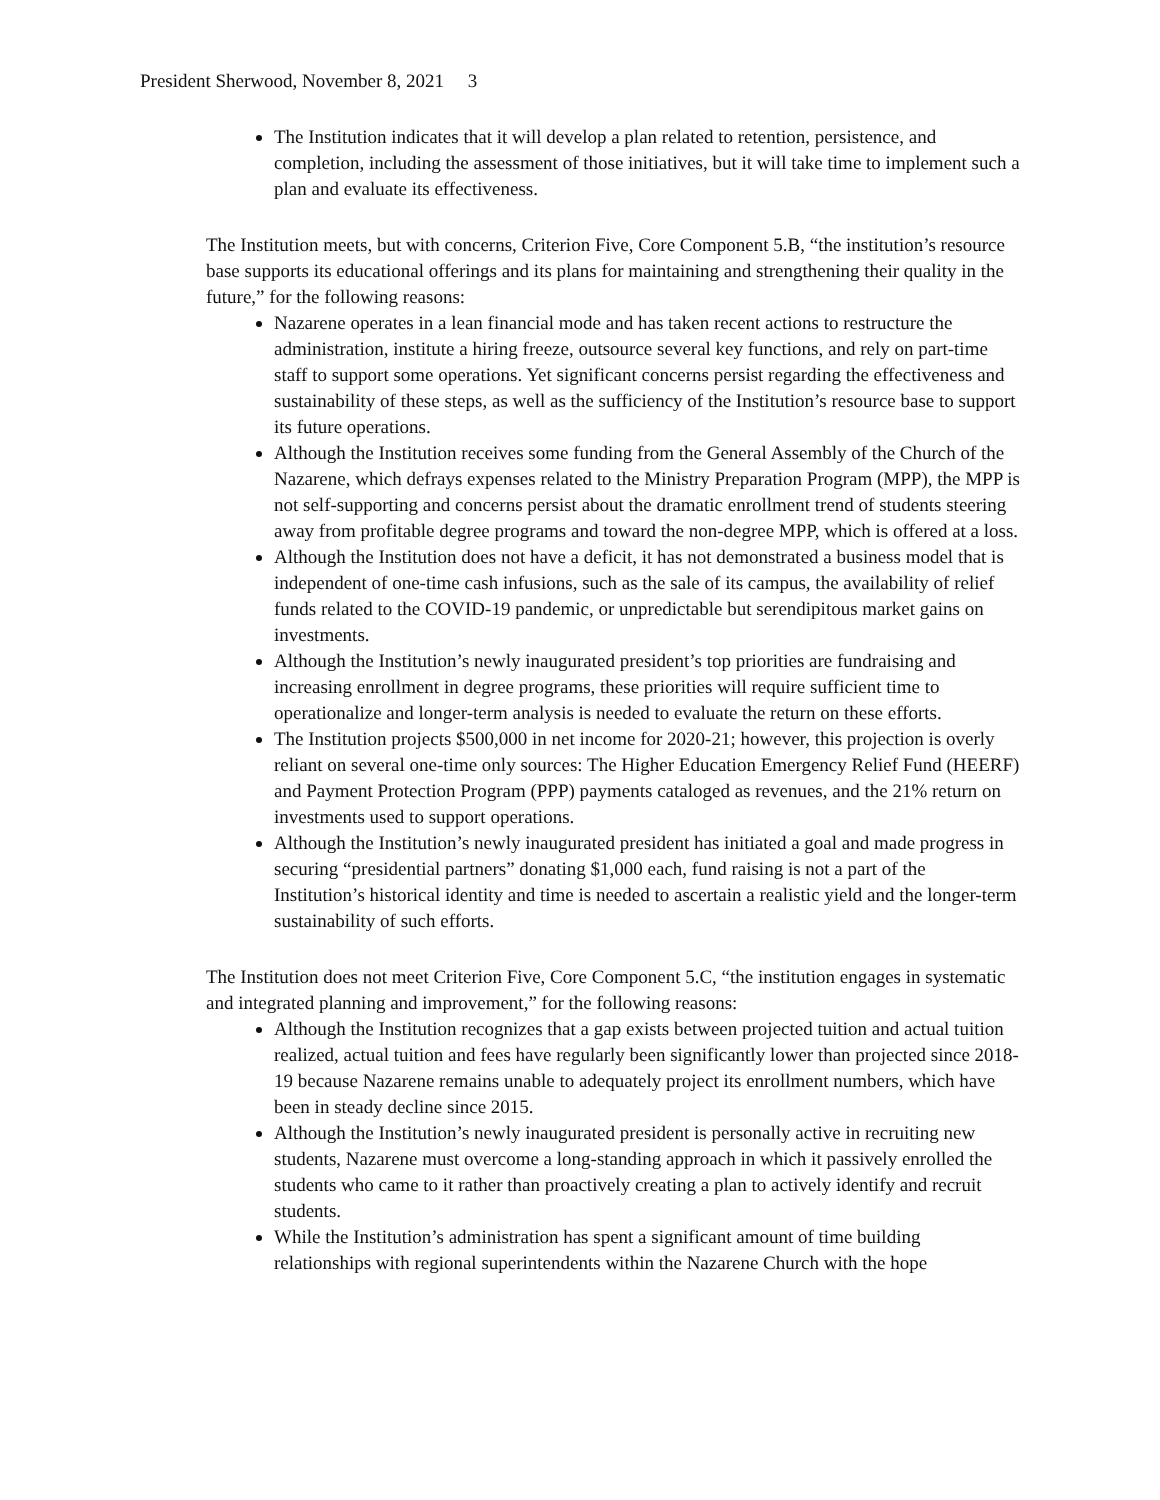President Sherwood, November 8, 2021 3
The Institution indicates that it will develop a plan related to retention, persistence, and completion, including the assessment of those initiatives, but it will take time to implement such a plan and evaluate its effectiveness.
The Institution meets, but with concerns, Criterion Five, Core Component 5.B, “the institution’s resource base supports its educational offerings and its plans for maintaining and strengthening their quality in the future,” for the following reasons:
Nazarene operates in a lean financial mode and has taken recent actions to restructure the administration, institute a hiring freeze, outsource several key functions, and rely on part-time staff to support some operations. Yet significant concerns persist regarding the effectiveness and sustainability of these steps, as well as the sufficiency of the Institution’s resource base to support its future operations.
Although the Institution receives some funding from the General Assembly of the Church of the Nazarene, which defrays expenses related to the Ministry Preparation Program (MPP), the MPP is not self-supporting and concerns persist about the dramatic enrollment trend of students steering away from profitable degree programs and toward the non-degree MPP, which is offered at a loss.
Although the Institution does not have a deficit, it has not demonstrated a business model that is independent of one-time cash infusions, such as the sale of its campus, the availability of relief funds related to the COVID-19 pandemic, or unpredictable but serendipitous market gains on investments.
Although the Institution’s newly inaugurated president’s top priorities are fundraising and increasing enrollment in degree programs, these priorities will require sufficient time to operationalize and longer-term analysis is needed to evaluate the return on these efforts.
The Institution projects $500,000 in net income for 2020-21; however, this projection is overly reliant on several one-time only sources: The Higher Education Emergency Relief Fund (HEERF) and Payment Protection Program (PPP) payments cataloged as revenues, and the 21% return on investments used to support operations.
Although the Institution’s newly inaugurated president has initiated a goal and made progress in securing “presidential partners” donating $1,000 each, fund raising is not a part of the Institution’s historical identity and time is needed to ascertain a realistic yield and the longer-term sustainability of such efforts.
The Institution does not meet Criterion Five, Core Component 5.C, “the institution engages in systematic and integrated planning and improvement,” for the following reasons:
Although the Institution recognizes that a gap exists between projected tuition and actual tuition realized, actual tuition and fees have regularly been significantly lower than projected since 2018-19 because Nazarene remains unable to adequately project its enrollment numbers, which have been in steady decline since 2015.
Although the Institution’s newly inaugurated president is personally active in recruiting new students, Nazarene must overcome a long-standing approach in which it passively enrolled the students who came to it rather than proactively creating a plan to actively identify and recruit students.
While the Institution’s administration has spent a significant amount of time building relationships with regional superintendents within the Nazarene Church with the hope